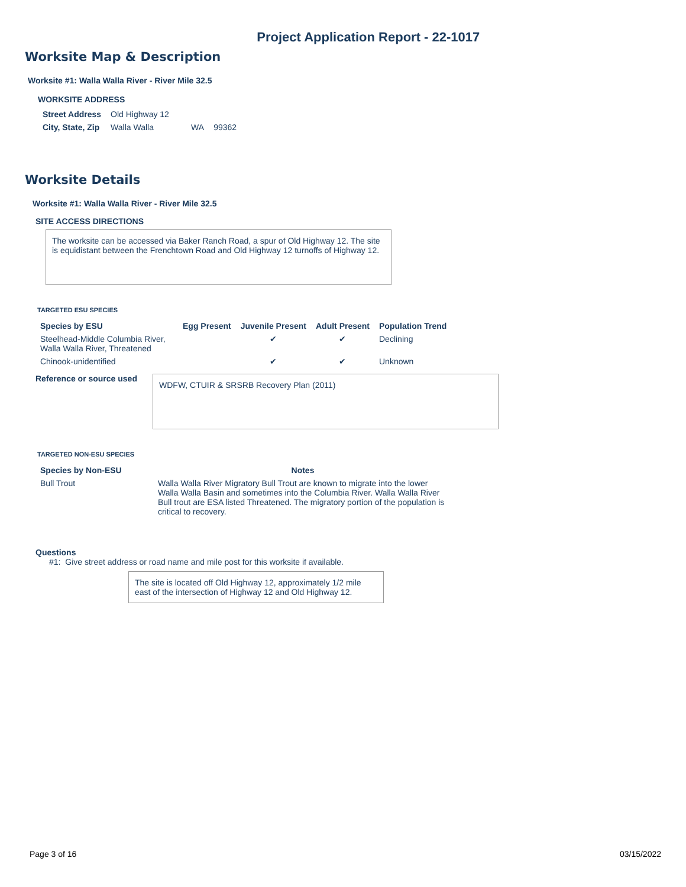Project Application Report - 22-1017
Worksite Map & Description
Worksite #1: Walla Walla River - River Mile 32.5
WORKSITE ADDRESS
| Street Address | Old Highway 12 | | |
| City, State, Zip | Walla Walla | WA | 99362 |
Worksite Details
Worksite #1: Walla Walla River - River Mile 32.5
SITE ACCESS DIRECTIONS
The worksite can be accessed via Baker Ranch Road, a spur of Old Highway 12. The site is equidistant between the Frenchtown Road and Old Highway 12 turnoffs of Highway 12.
TARGETED ESU SPECIES
| Species by ESU | Egg Present | Juvenile Present | Adult Present | Population Trend |
| --- | --- | --- | --- | --- |
| Steelhead-Middle Columbia River, Walla Walla River, Threatened | | ✔ | ✔ | Declining |
| Chinook-unidentified | | ✔ | ✔ | Unknown |
Reference or source used
WDFW, CTUIR & SRSRB Recovery Plan (2011)
TARGETED NON-ESU SPECIES
| Species by Non-ESU | Notes |
| --- | --- |
| Bull Trout | Walla Walla River Migratory Bull Trout are known to migrate into the lower Walla Walla Basin and sometimes into the Columbia River. Walla Walla River Bull trout are ESA listed Threatened. The migratory portion of the population is critical to recovery. |
Questions
#1: Give street address or road name and mile post for this worksite if available.
The site is located off Old Highway 12, approximately 1/2 mile east of the intersection of Highway 12 and Old Highway 12.
Page 3 of 16 03/15/2022